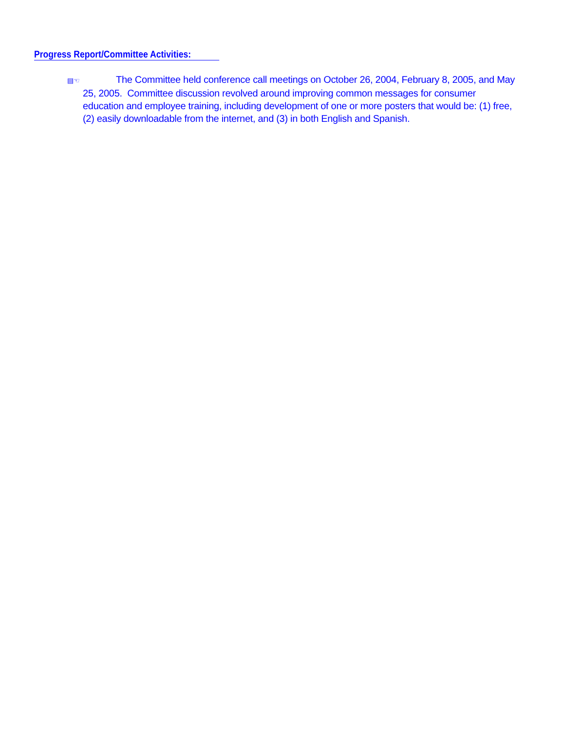Progress Report/Committee Activities:
▤☜ The Committee held conference call meetings on October 26, 2004, February 8, 2005, and May 25, 2005. Committee discussion revolved around improving common messages for consumer education and employee training, including development of one or more posters that would be: (1) free, (2) easily downloadable from the internet, and (3) in both English and Spanish.